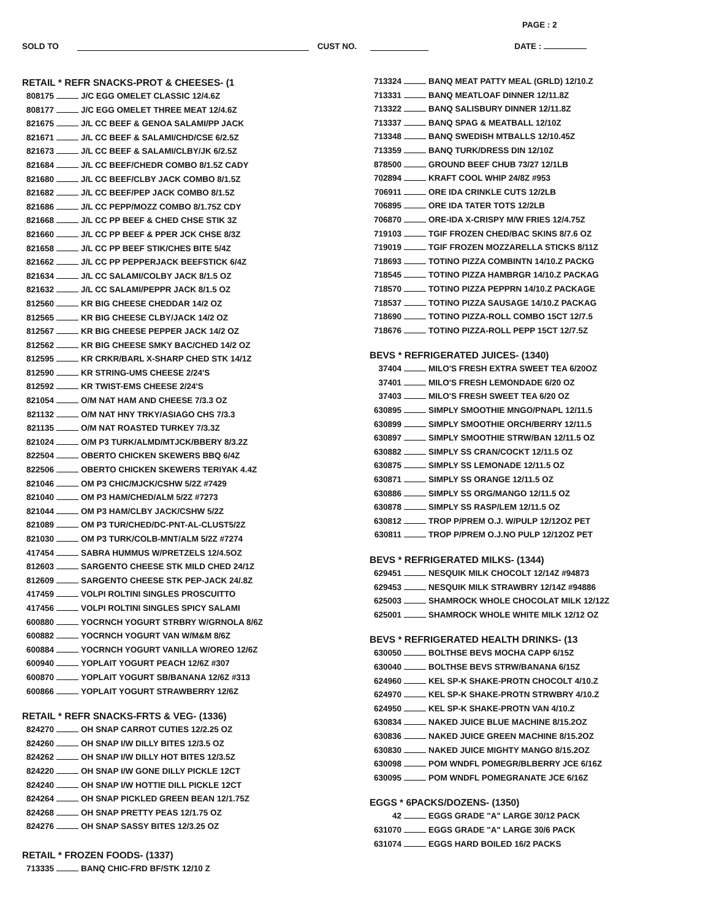PAGE : 2
SOLD TO CUST NO. DATE :
RETAIL * REFR SNACKS-PROT & CHEESES- (1
808175 J/C EGG OMELET CLASSIC 12/4.6Z
808177 J/C EGG OMELET THREE MEAT 12/4.6Z
821675 J/L CC BEEF & GENOA SALAMI/PP JACK
821671 J/L CC BEEF & SALAMI/CHD/CSE 6/2.5Z
821673 J/L CC BEEF & SALAMI/CLBY/JK 6/2.5Z
821684 J/L CC BEEF/CHEDR COMBO 8/1.5Z CADY
821680 J/L CC BEEF/CLBY JACK COMBO 8/1.5Z
821682 J/L CC BEEF/PEP JACK COMBO 8/1.5Z
821686 J/L CC PEPP/MOZZ COMBO 8/1.75Z CDY
821668 J/L CC PP BEEF & CHED CHSE STIK 3Z
821660 J/L CC PP BEEF & PPER JCK CHSE 8/3Z
821658 J/L CC PP BEEF STIK/CHES BITE 5/4Z
821662 J/L CC PP PEPPERJACK BEEFSTICK 6/4Z
821634 J/L CC SALAMI/COLBY JACK 8/1.5 OZ
821632 J/L CC SALAMI/PEPPR JACK 8/1.5 OZ
812560 KR BIG CHEESE CHEDDAR 14/2 OZ
812565 KR BIG CHEESE CLBY/JACK 14/2 OZ
812567 KR BIG CHEESE PEPPER JACK 14/2 OZ
812562 KR BIG CHEESE SMKY BAC/CHED 14/2 OZ
812595 KR CRKR/BARL X-SHARP CHED STK 14/1Z
812590 KR STRING-UMS CHEESE 2/24'S
812592 KR TWIST-EMS CHEESE 2/24'S
821054 O/M NAT HAM AND CHEESE 7/3.3 OZ
821132 O/M NAT HNY TRKY/ASIAGO CHS 7/3.3
821135 O/M NAT ROASTED TURKEY 7/3.3Z
821024 O/M P3 TURK/ALMD/MTJCK/BBERY 8/3.2Z
822504 OBERTO CHICKEN SKEWERS BBQ 6/4Z
822506 OBERTO CHICKEN SKEWERS TERIYAK 4.4Z
821046 OM P3 CHIC/MJCK/CSHW 5/2Z #7429
821040 OM P3 HAM/CHED/ALM 5/2Z #7273
821044 OM P3 HAM/CLBY JACK/CSHW 5/2Z
821089 OM P3 TUR/CHED/DC-PNT-AL-CLUST5/2Z
821030 OM P3 TURK/COLB-MNT/ALM 5/2Z #7274
417454 SABRA HUMMUS W/PRETZELS 12/4.5OZ
812603 SARGENTO CHEESE STK MILD CHED 24/1Z
812609 SARGENTO CHEESE STK PEP-JACK 24/.8Z
417459 VOLPI ROLTINI SINGLES PROSCUITTO
417456 VOLPI ROLTINI SINGLES SPICY SALAMI
600880 YOCRNCH YOGURT STRBRY W/GRNOLA 8/6Z
600882 YOCRNCH YOGURT VAN W/M&M 8/6Z
600884 YOCRNCH YOGURT VANILLA W/OREO 12/6Z
600940 YOPLAIT YOGURT PEACH 12/6Z #307
600870 YOPLAIT YOGURT SB/BANANA 12/6Z #313
600866 YOPLAIT YOGURT STRAWBERRY 12/6Z
RETAIL * REFR SNACKS-FRTS & VEG- (1336)
824270 OH SNAP CARROT CUTIES 12/2.25 OZ
824260 OH SNAP I/W DILLY BITES 12/3.5 OZ
824262 OH SNAP I/W DILLY HOT BITES 12/3.5Z
824220 OH SNAP I/W GONE DILLY PICKLE 12CT
824240 OH SNAP I/W HOTTIE DILL PICKLE 12CT
824264 OH SNAP PICKLED GREEN BEAN 12/1.75Z
824268 OH SNAP PRETTY PEAS 12/1.75 OZ
824276 OH SNAP SASSY BITES 12/3.25 OZ
RETAIL * FROZEN FOODS- (1337)
713335 BANQ CHIC-FRD BF/STK 12/10 Z
713324 BANQ MEAT PATTY MEAL (GRLD) 12/10.Z
713331 BANQ MEATLOAF DINNER 12/11.8Z
713322 BANQ SALISBURY DINNER 12/11.8Z
713337 BANQ SPAG & MEATBALL 12/10Z
713348 BANQ SWEDISH MTBALLS 12/10.45Z
713359 BANQ TURK/DRESS DIN 12/10Z
878500 GROUND BEEF CHUB 73/27 12/1LB
702894 KRAFT COOL WHIP 24/8Z #953
706911 ORE IDA CRINKLE CUTS 12/2LB
706895 ORE IDA TATER TOTS 12/2LB
706870 ORE-IDA X-CRISPY M/W FRIES 12/4.75Z
719103 TGIF FROZEN CHED/BAC SKINS 8/7.6 OZ
719019 TGIF FROZEN MOZZARELLA STICKS 8/11Z
718693 TOTINO PIZZA COMBINTN 14/10.Z PACKG
718545 TOTINO PIZZA HAMBRGR 14/10.Z PACKAG
718570 TOTINO PIZZA PEPPRN 14/10.Z PACKAGE
718537 TOTINO PIZZA SAUSAGE 14/10.Z PACKAG
718690 TOTINO PIZZA-ROLL COMBO 15CT 12/7.5
718676 TOTINO PIZZA-ROLL PEPP 15CT 12/7.5Z
BEVS * REFRIGERATED JUICES- (1340)
37404 MILO'S FRESH EXTRA SWEET TEA 6/20OZ
37401 MILO'S FRESH LEMONDADE 6/20 OZ
37403 MILO'S FRESH SWEET TEA 6/20 OZ
630895 SIMPLY SMOOTHIE MNGO/PNAPL 12/11.5
630899 SIMPLY SMOOTHIE ORCH/BERRY 12/11.5
630897 SIMPLY SMOOTHIE STRW/BAN 12/11.5 OZ
630882 SIMPLY SS CRAN/COCKT 12/11.5 OZ
630875 SIMPLY SS LEMONADE 12/11.5 OZ
630871 SIMPLY SS ORANGE 12/11.5 OZ
630886 SIMPLY SS ORG/MANGO 12/11.5 OZ
630878 SIMPLY SS RASP/LEM 12/11.5 OZ
630812 TROP P/PREM O.J. W/PULP 12/12OZ PET
630811 TROP P/PREM O.J.NO PULP 12/12OZ PET
BEVS * REFRIGERATED MILKS- (1344)
629451 NESQUIK MILK CHOCOLT 12/14Z #94873
629453 NESQUIK MILK STRAWBRY 12/14Z #94886
625003 SHAMROCK WHOLE CHOCOLAT MILK 12/12Z
625001 SHAMROCK WHOLE WHITE MILK 12/12 OZ
BEVS * REFRIGERATED HEALTH DRINKS- (13
630050 BOLTHSE BEVS MOCHA CAPP 6/15Z
630040 BOLTHSE BEVS STRW/BANANA 6/15Z
624960 KEL SP-K SHAKE-PROTN CHOCOLT 4/10.Z
624970 KEL SP-K SHAKE-PROTN STRWBRY 4/10.Z
624950 KEL SP-K SHAKE-PROTN VAN 4/10.Z
630834 NAKED JUICE BLUE MACHINE 8/15.2OZ
630836 NAKED JUICE GREEN MACHINE 8/15.2OZ
630830 NAKED JUICE MIGHTY MANGO 8/15.2OZ
630098 POM WNDFL POMEGR/BLBERRY JCE 6/16Z
630095 POM WNDFL POMEGRANATE JCE 6/16Z
EGGS * 6PACKS/DOZENS- (1350)
42 EGGS GRADE "A" LARGE 30/12 PACK
631070 EGGS GRADE "A" LARGE 30/6 PACK
631074 EGGS HARD BOILED 16/2 PACKS